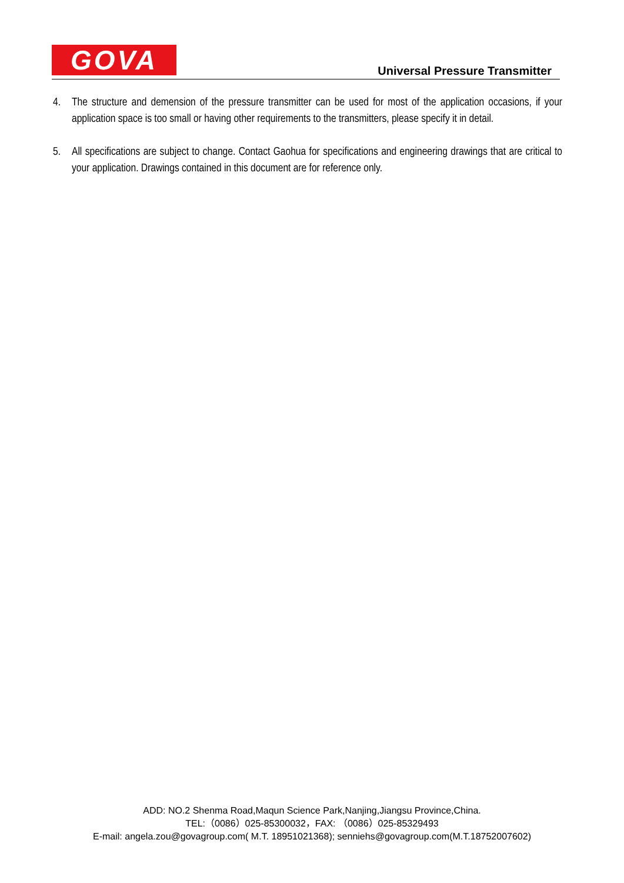GOVA
Universal Pressure Transmitter
4. The structure and demension of the pressure transmitter can be used for most of the application occasions, if your application space is too small or having other requirements to the transmitters, please specify it in detail.
5. All specifications are subject to change. Contact Gaohua for specifications and engineering drawings that are critical to your application. Drawings contained in this document are for reference only.
ADD: NO.2 Shenma Road,Maqun Science Park,Nanjing,Jiangsu Province,China.
TEL:（0086）025-85300032，FAX: （0086）025-85329493
E-mail: angela.zou@govagroup.com( M.T. 18951021368); senniehs@govagroup.com(M.T.18752007602)